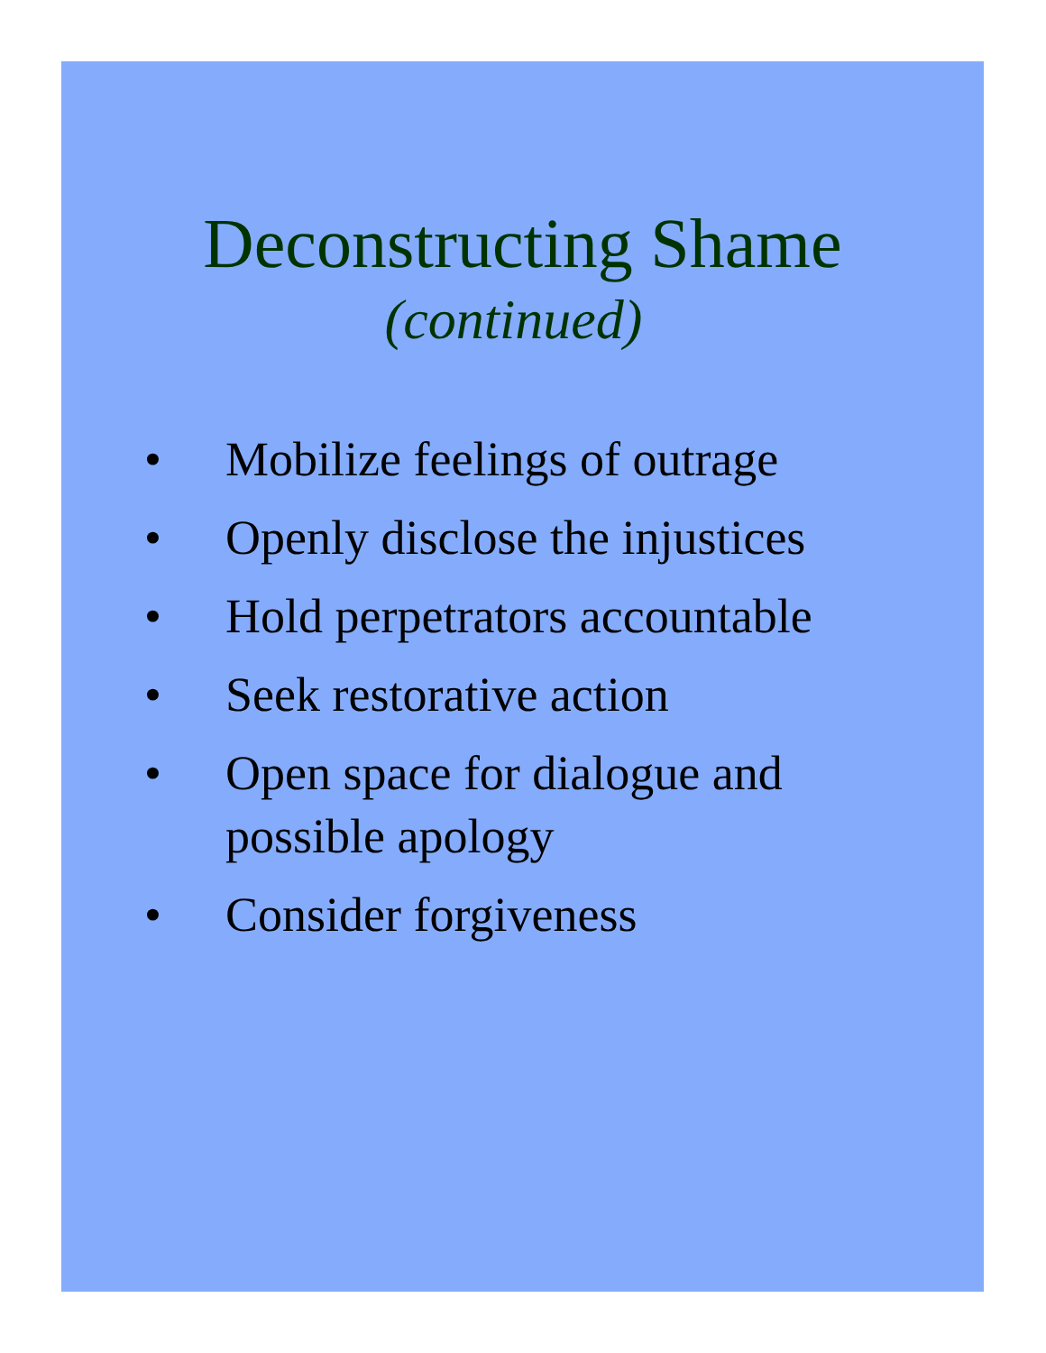Deconstructing Shame
(continued)
• Mobilize feelings of outrage
• Openly disclose the injustices
• Hold perpetrators accountable
• Seek restorative action
• Open space for dialogue and possible apology
• Consider forgiveness